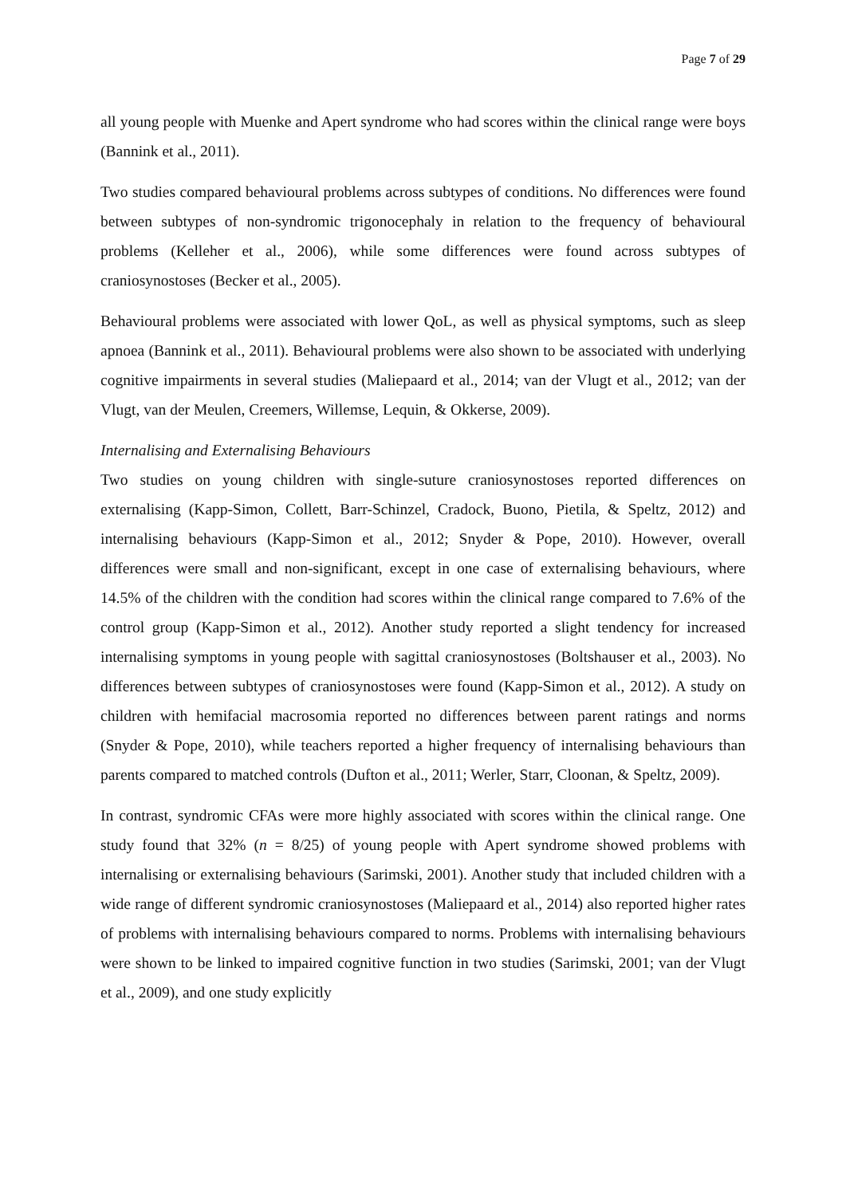Page 7 of 29
all young people with Muenke and Apert syndrome who had scores within the clinical range were boys (Bannink et al., 2011).
Two studies compared behavioural problems across subtypes of conditions. No differences were found between subtypes of non-syndromic trigonocephaly in relation to the frequency of behavioural problems (Kelleher et al., 2006), while some differences were found across subtypes of craniosynostoses (Becker et al., 2005).
Behavioural problems were associated with lower QoL, as well as physical symptoms, such as sleep apnoea (Bannink et al., 2011). Behavioural problems were also shown to be associated with underlying cognitive impairments in several studies (Maliepaard et al., 2014; van der Vlugt et al., 2012; van der Vlugt, van der Meulen, Creemers, Willemse, Lequin, & Okkerse, 2009).
Internalising and Externalising Behaviours
Two studies on young children with single-suture craniosynostoses reported differences on externalising (Kapp-Simon, Collett, Barr-Schinzel, Cradock, Buono, Pietila, & Speltz, 2012) and internalising behaviours (Kapp-Simon et al., 2012; Snyder & Pope, 2010). However, overall differences were small and non-significant, except in one case of externalising behaviours, where 14.5% of the children with the condition had scores within the clinical range compared to 7.6% of the control group (Kapp-Simon et al., 2012). Another study reported a slight tendency for increased internalising symptoms in young people with sagittal craniosynostoses (Boltshauser et al., 2003). No differences between subtypes of craniosynostoses were found (Kapp-Simon et al., 2012). A study on children with hemifacial macrosomia reported no differences between parent ratings and norms (Snyder & Pope, 2010), while teachers reported a higher frequency of internalising behaviours than parents compared to matched controls (Dufton et al., 2011; Werler, Starr, Cloonan, & Speltz, 2009).
In contrast, syndromic CFAs were more highly associated with scores within the clinical range. One study found that 32% (n = 8/25) of young people with Apert syndrome showed problems with internalising or externalising behaviours (Sarimski, 2001). Another study that included children with a wide range of different syndromic craniosynostoses (Maliepaard et al., 2014) also reported higher rates of problems with internalising behaviours compared to norms. Problems with internalising behaviours were shown to be linked to impaired cognitive function in two studies (Sarimski, 2001; van der Vlugt et al., 2009), and one study explicitly